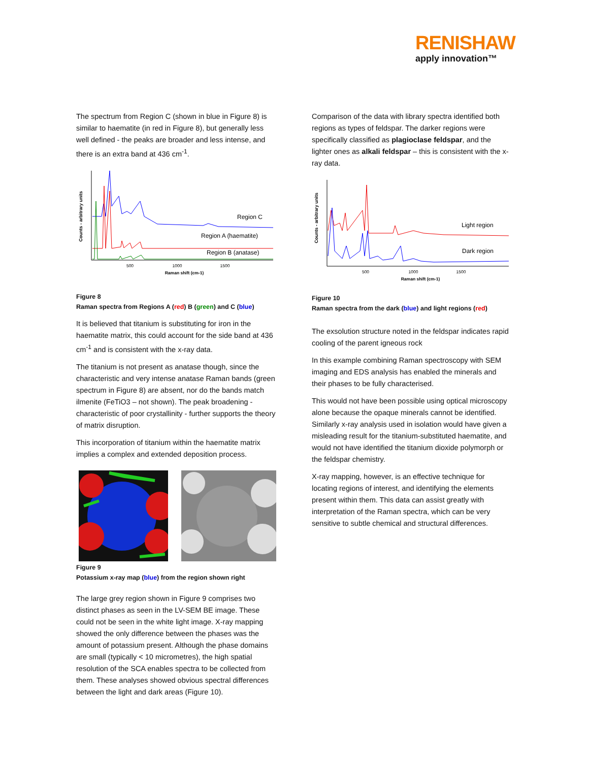RENISHAW
apply innovation™
The spectrum from Region C (shown in blue in Figure 8) is similar to haematite (in red in Figure 8), but generally less well defined - the peaks are broader and less intense, and there is an extra band at 436 cm<sup>-1</sup>.
Counts - arbitrary units
Region C
Region A (haematite)
Region B (anatase)
500
1000
1500
Raman shift (cm-1)
Figure 8
Raman spectra from Regions A (red) B (green) and C (blue)
It is believed that titanium is substituting for iron in the haematite matrix, this could account for the side band at 436 cm<sup>-1</sup> and is consistent with the x-ray data.
The titanium is not present as anatase though, since the characteristic and very intense anatase Raman bands (green spectrum in Figure 8) are absent, nor do the bands match ilmenite (FeTiO3 – not shown). The peak broadening - characteristic of poor crystallinity - further supports the theory of matrix disruption.
This incorporation of titanium within the haematite matrix implies a complex and extended deposition process.
Figure 9
Potassium x-ray map (blue) from the region shown right
The large grey region shown in Figure 9 comprises two distinct phases as seen in the LV-SEM BE image. These could not be seen in the white light image. X-ray mapping showed the only difference between the phases was the amount of potassium present. Although the phase domains are small (typically < 10 micrometres), the high spatial resolution of the SCA enables spectra to be collected from them. These analyses showed obvious spectral differences between the light and dark areas (Figure 10).
Comparison of the data with library spectra identified both regions as types of feldspar. The darker regions were specifically classified as plagioclase feldspar, and the lighter ones as alkali feldspar – this is consistent with the x-ray data.
Counts - arbitrary units
Light region
Dark region
500
1000
1500
Raman shift (cm-1)
Figure 10
Raman spectra from the dark (blue) and light regions (red)
The exsolution structure noted in the feldspar indicates rapid cooling of the parent igneous rock
In this example combining Raman spectroscopy with SEM imaging and EDS analysis has enabled the minerals and their phases to be fully characterised.
This would not have been possible using optical microscopy alone because the opaque minerals cannot be identified. Similarly x-ray analysis used in isolation would have given a misleading result for the titanium-substituted haematite, and would not have identified the titanium dioxide polymorph or the feldspar chemistry.
X-ray mapping, however, is an effective technique for locating regions of interest, and identifying the elements present within them. This data can assist greatly with interpretation of the Raman spectra, which can be very sensitive to subtle chemical and structural differences.